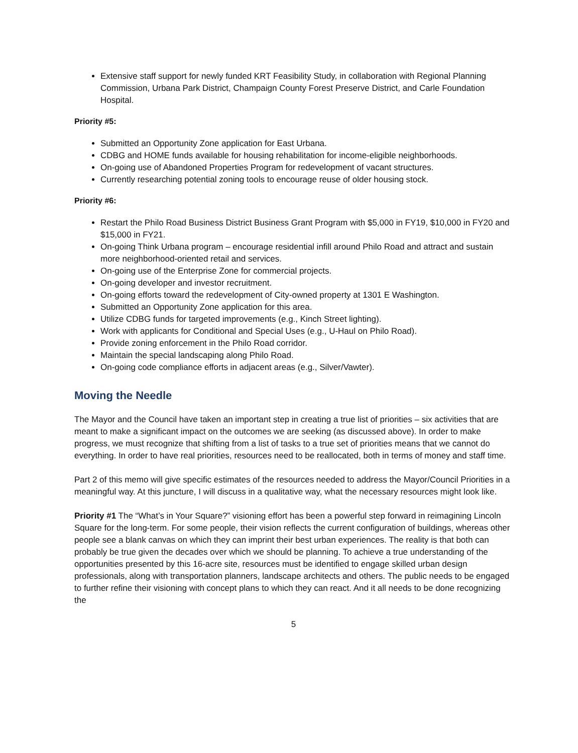Extensive staff support for newly funded KRT Feasibility Study, in collaboration with Regional Planning Commission, Urbana Park District, Champaign County Forest Preserve District, and Carle Foundation Hospital.
Priority #5:
Submitted an Opportunity Zone application for East Urbana.
CDBG and HOME funds available for housing rehabilitation for income-eligible neighborhoods.
On-going use of Abandoned Properties Program for redevelopment of vacant structures.
Currently researching potential zoning tools to encourage reuse of older housing stock.
Priority #6:
Restart the Philo Road Business District Business Grant Program with $5,000 in FY19, $10,000 in FY20 and $15,000 in FY21.
On-going Think Urbana program – encourage residential infill around Philo Road and attract and sustain more neighborhood-oriented retail and services.
On-going use of the Enterprise Zone for commercial projects.
On-going developer and investor recruitment.
On-going efforts toward the redevelopment of City-owned property at 1301 E Washington.
Submitted an Opportunity Zone application for this area.
Utilize CDBG funds for targeted improvements (e.g., Kinch Street lighting).
Work with applicants for Conditional and Special Uses (e.g., U-Haul on Philo Road).
Provide zoning enforcement in the Philo Road corridor.
Maintain the special landscaping along Philo Road.
On-going code compliance efforts in adjacent areas (e.g., Silver/Vawter).
Moving the Needle
The Mayor and the Council have taken an important step in creating a true list of priorities – six activities that are meant to make a significant impact on the outcomes we are seeking (as discussed above). In order to make progress, we must recognize that shifting from a list of tasks to a true set of priorities means that we cannot do everything. In order to have real priorities, resources need to be reallocated, both in terms of money and staff time.
Part 2 of this memo will give specific estimates of the resources needed to address the Mayor/Council Priorities in a meaningful way. At this juncture, I will discuss in a qualitative way, what the necessary resources might look like.
Priority #1 The “What’s in Your Square?” visioning effort has been a powerful step forward in reimagining Lincoln Square for the long-term. For some people, their vision reflects the current configuration of buildings, whereas other people see a blank canvas on which they can imprint their best urban experiences. The reality is that both can probably be true given the decades over which we should be planning. To achieve a true understanding of the opportunities presented by this 16-acre site, resources must be identified to engage skilled urban design professionals, along with transportation planners, landscape architects and others. The public needs to be engaged to further refine their visioning with concept plans to which they can react. And it all needs to be done recognizing the
5